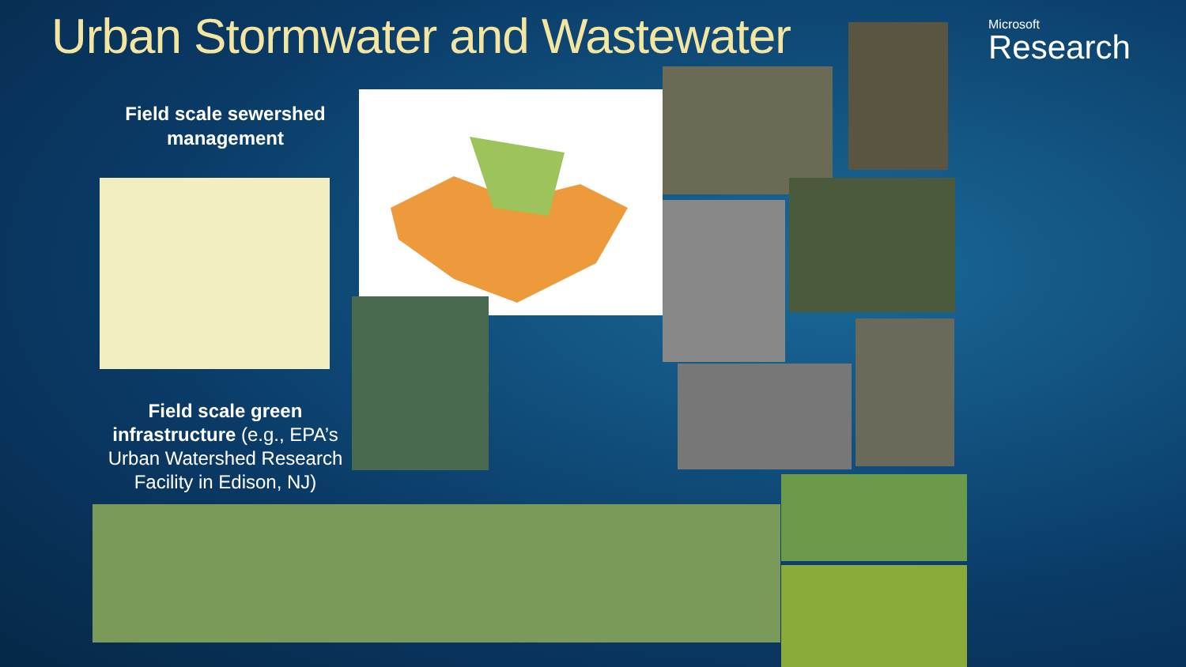Urban Stormwater and Wastewater
Microsoft
Research
Field scale sewershed management
Field scale green infrastructure (e.g., EPA’s Urban Watershed Research Facility in Edison, NJ)